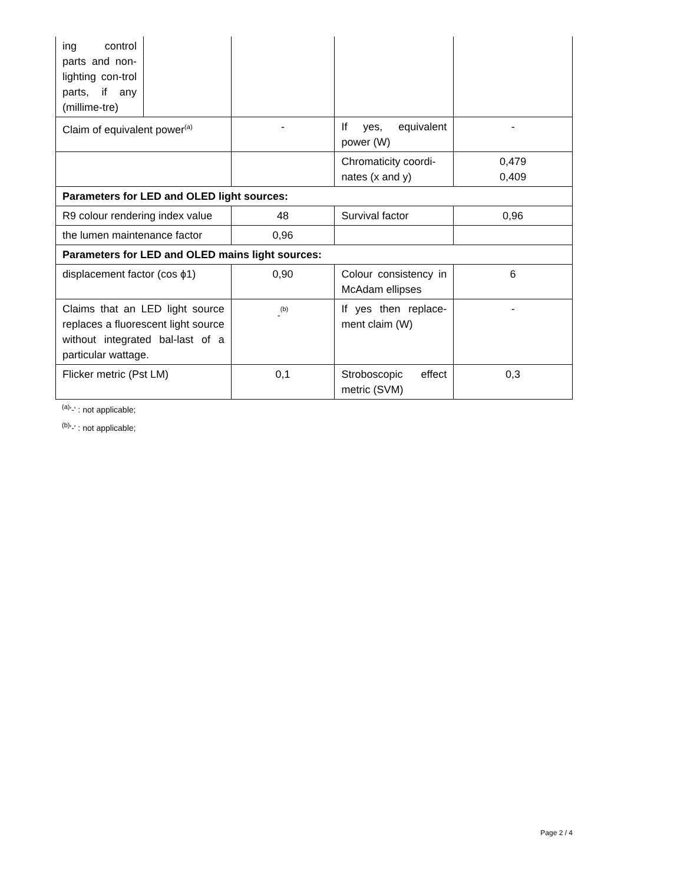| ing control parts and non-lighting con-trol parts, if any (millime-tre) | | | | |
| Claim of equivalent power<sup>(a)</sup> | | - | If yes, equivalent power (W) | - |
| | | | Chromaticity coordi-nates (x and y) | 0,479 0,409 |
| Parameters for LED and OLED light sources: | | | | |
| R9 colour rendering index value | | 48 | Survival factor | 0,96 |
| the lumen maintenance factor | | 0,96 | | |
| Parameters for LED and OLED mains light sources: | | | | |
| displacement factor (cos ϕ1) | | 0,90 | Colour consistency in McAdam ellipses | 6 |
| Claims that an LED light source replaces a fluorescent light source without integrated bal-last of a particular wattage. | | <sub>-</sub><sup>(b)</sup> | If yes then replace-ment claim (W) | - |
| Flicker metric (Pst LM) | | 0,1 | Stroboscopic effect metric (SVM) | 0,3 |
<sup>(a)</sup> '-' : not applicable;
<sup>(b)</sup> '-' : not applicable;
Page 2 / 4